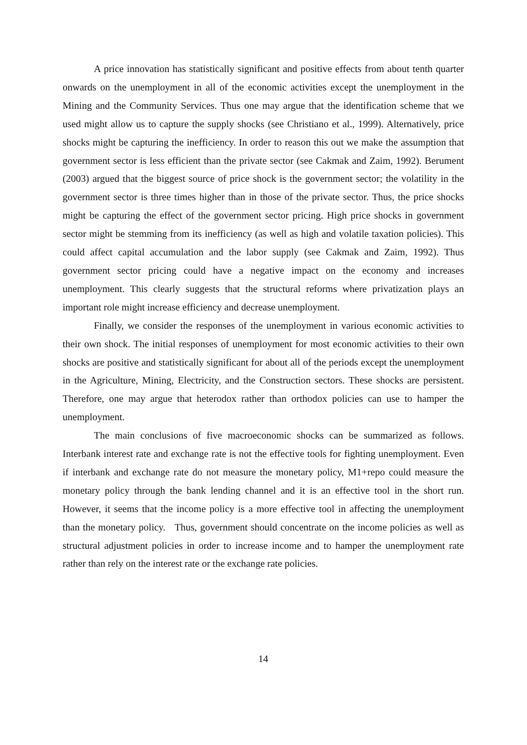A price innovation has statistically significant and positive effects from about tenth quarter onwards on the unemployment in all of the economic activities except the unemployment in the Mining and the Community Services. Thus one may argue that the identification scheme that we used might allow us to capture the supply shocks (see Christiano et al., 1999). Alternatively, price shocks might be capturing the inefficiency. In order to reason this out we make the assumption that government sector is less efficient than the private sector (see Cakmak and Zaim, 1992). Berument (2003) argued that the biggest source of price shock is the government sector; the volatility in the government sector is three times higher than in those of the private sector. Thus, the price shocks might be capturing the effect of the government sector pricing. High price shocks in government sector might be stemming from its inefficiency (as well as high and volatile taxation policies). This could affect capital accumulation and the labor supply (see Cakmak and Zaim, 1992). Thus government sector pricing could have a negative impact on the economy and increases unemployment. This clearly suggests that the structural reforms where privatization plays an important role might increase efficiency and decrease unemployment.
Finally, we consider the responses of the unemployment in various economic activities to their own shock. The initial responses of unemployment for most economic activities to their own shocks are positive and statistically significant for about all of the periods except the unemployment in the Agriculture, Mining, Electricity, and the Construction sectors. These shocks are persistent. Therefore, one may argue that heterodox rather than orthodox policies can use to hamper the unemployment.
The main conclusions of five macroeconomic shocks can be summarized as follows. Interbank interest rate and exchange rate is not the effective tools for fighting unemployment. Even if interbank and exchange rate do not measure the monetary policy, M1+repo could measure the monetary policy through the bank lending channel and it is an effective tool in the short run. However, it seems that the income policy is a more effective tool in affecting the unemployment than the monetary policy. Thus, government should concentrate on the income policies as well as structural adjustment policies in order to increase income and to hamper the unemployment rate rather than rely on the interest rate or the exchange rate policies.
14